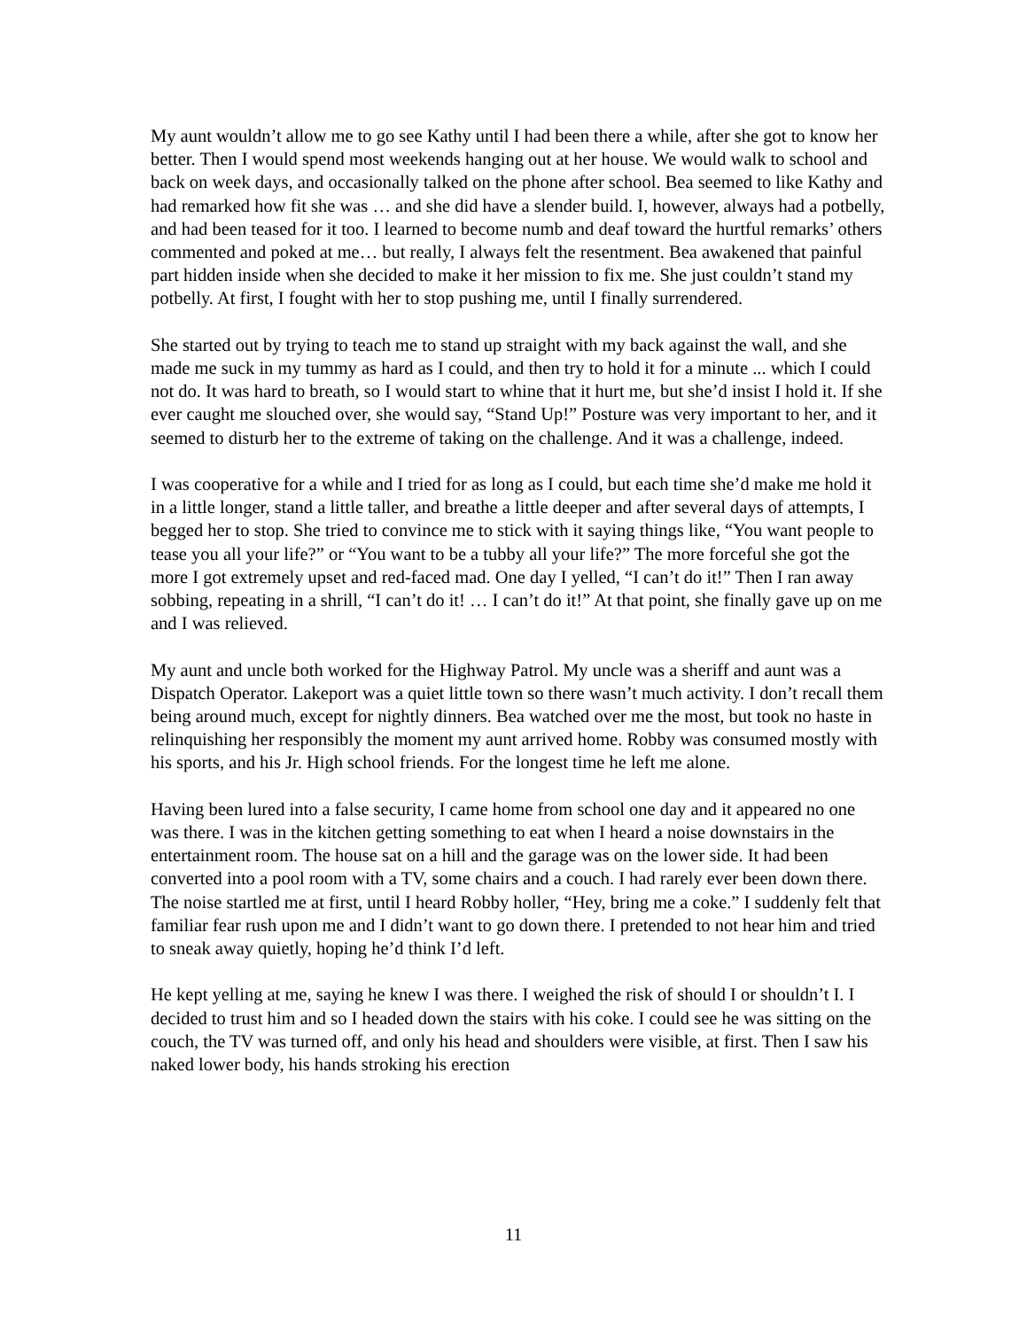My aunt wouldn’t allow me to go see Kathy until I had been there a while, after she got to know her better. Then I would spend most weekends hanging out at her house. We would walk to school and back on week days, and occasionally talked on the phone after school. Bea seemed to like Kathy and had remarked how fit she was … and she did have a slender build. I, however, always had a potbelly, and had been teased for it too. I learned to become numb and deaf toward the hurtful remarks’ others commented and poked at me… but really, I always felt the resentment. Bea awakened that painful part hidden inside when she decided to make it her mission to fix me. She just couldn’t stand my potbelly. At first, I fought with her to stop pushing me, until I finally surrendered.
She started out by trying to teach me to stand up straight with my back against the wall, and she made me suck in my tummy as hard as I could, and then try to hold it for a minute ... which I could not do. It was hard to breath, so I would start to whine that it hurt me, but she’d insist I hold it. If she ever caught me slouched over, she would say, “Stand Up!” Posture was very important to her, and it seemed to disturb her to the extreme of taking on the challenge. And it was a challenge, indeed.
I was cooperative for a while and I tried for as long as I could, but each time she’d make me hold it in a little longer, stand a little taller, and breathe a little deeper and after several days of attempts, I begged her to stop. She tried to convince me to stick with it saying things like, “You want people to tease you all your life?” or “You want to be a tubby all your life?” The more forceful she got the more I got extremely upset and red-faced mad. One day I yelled, “I can’t do it!” Then I ran away sobbing, repeating in a shrill, “I can’t do it! … I can’t do it!” At that point, she finally gave up on me and I was relieved.
My aunt and uncle both worked for the Highway Patrol. My uncle was a sheriff and aunt was a Dispatch Operator. Lakeport was a quiet little town so there wasn’t much activity. I don’t recall them being around much, except for nightly dinners. Bea watched over me the most, but took no haste in relinquishing her responsibly the moment my aunt arrived home. Robby was consumed mostly with his sports, and his Jr. High school friends. For the longest time he left me alone.
Having been lured into a false security, I came home from school one day and it appeared no one was there. I was in the kitchen getting something to eat when I heard a noise downstairs in the entertainment room. The house sat on a hill and the garage was on the lower side. It had been converted into a pool room with a TV, some chairs and a couch. I had rarely ever been down there. The noise startled me at first, until I heard Robby holler, “Hey, bring me a coke.” I suddenly felt that familiar fear rush upon me and I didn’t want to go down there. I pretended to not hear him and tried to sneak away quietly, hoping he’d think I’d left.
He kept yelling at me, saying he knew I was there. I weighed the risk of should I or shouldn’t I. I decided to trust him and so I headed down the stairs with his coke. I could see he was sitting on the couch, the TV was turned off, and only his head and shoulders were visible, at first. Then I saw his naked lower body, his hands stroking his erection
11